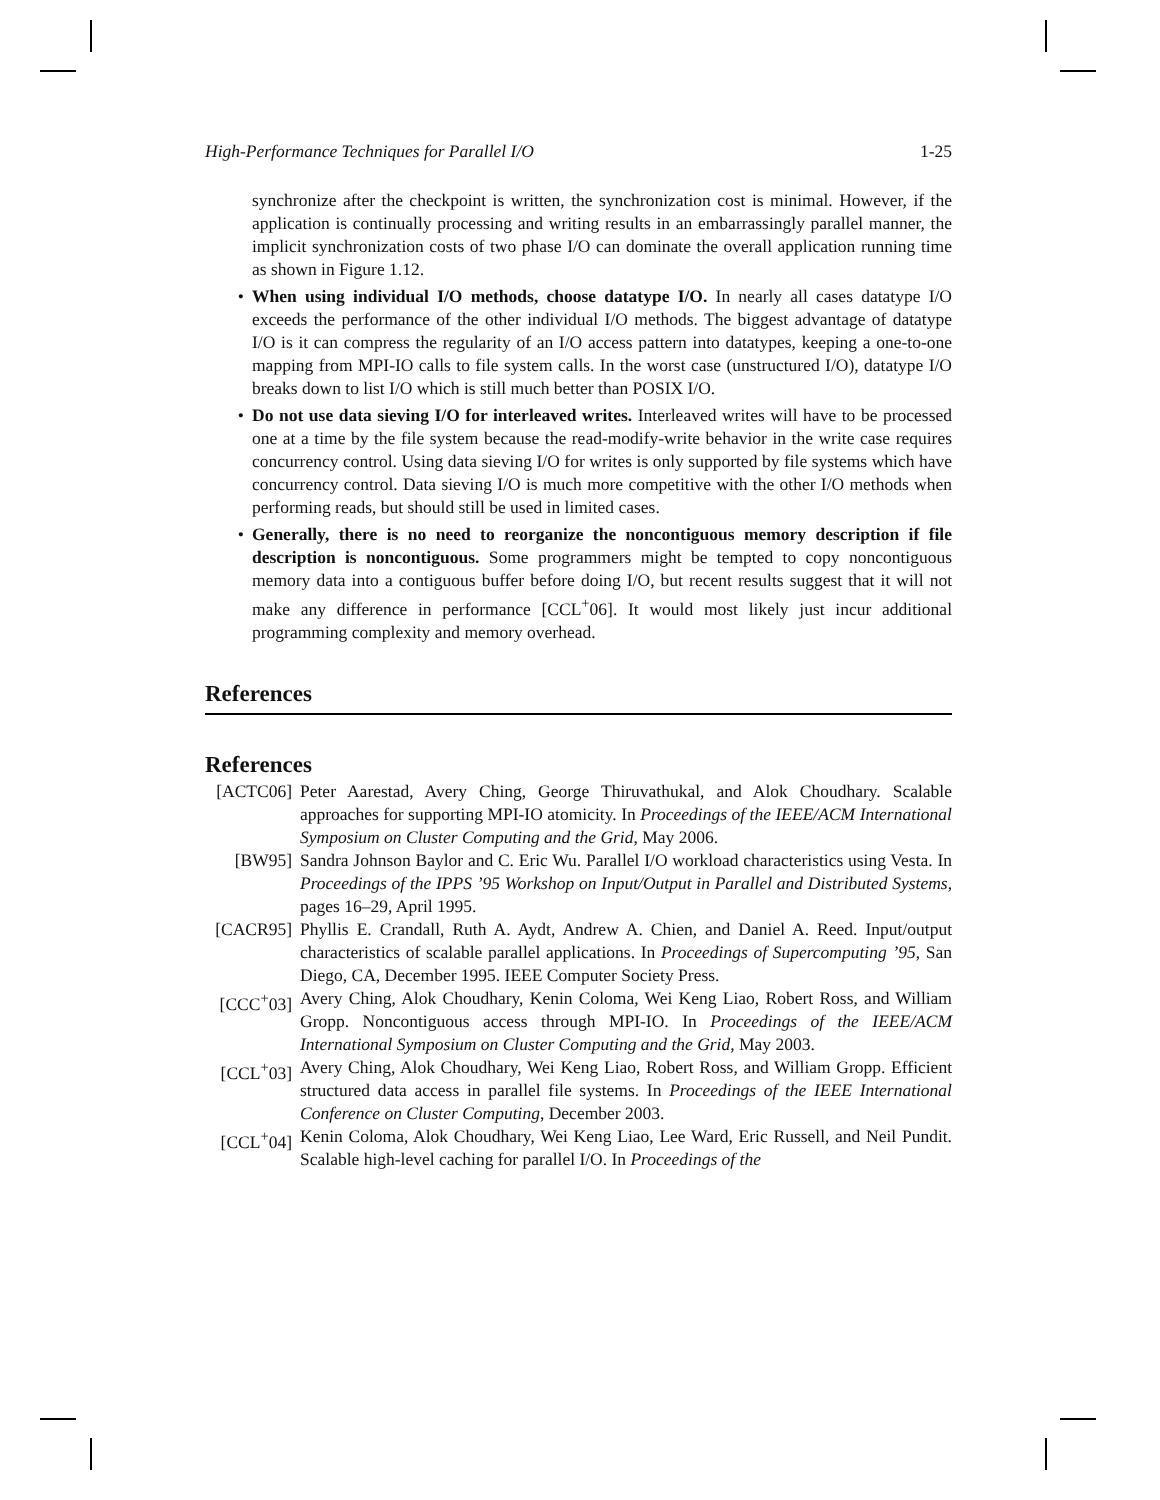High-Performance Techniques for Parallel I/O 1-25
synchronize after the checkpoint is written, the synchronization cost is minimal. However, if the application is continually processing and writing results in an embarrassingly parallel manner, the implicit synchronization costs of two phase I/O can dominate the overall application running time as shown in Figure 1.12.
• When using individual I/O methods, choose datatype I/O. In nearly all cases datatype I/O exceeds the performance of the other individual I/O methods. The biggest advantage of datatype I/O is it can compress the regularity of an I/O access pattern into datatypes, keeping a one-to-one mapping from MPI-IO calls to file system calls. In the worst case (unstructured I/O), datatype I/O breaks down to list I/O which is still much better than POSIX I/O.
• Do not use data sieving I/O for interleaved writes. Interleaved writes will have to be processed one at a time by the file system because the read-modify-write behavior in the write case requires concurrency control. Using data sieving I/O for writes is only supported by file systems which have concurrency control. Data sieving I/O is much more competitive with the other I/O methods when performing reads, but should still be used in limited cases.
• Generally, there is no need to reorganize the noncontiguous memory description if file description is noncontiguous. Some programmers might be tempted to copy noncontiguous memory data into a contiguous buffer before doing I/O, but recent results suggest that it will not make any difference in performance [CCL<sup>+</sup>06]. It would most likely just incur additional programming complexity and memory overhead.
References
References
[ACTC06] Peter Aarestad, Avery Ching, George Thiruvathukal, and Alok Choudhary. Scalable approaches for supporting MPI-IO atomicity. In Proceedings of the IEEE/ACM International Symposium on Cluster Computing and the Grid, May 2006.
[BW95] Sandra Johnson Baylor and C. Eric Wu. Parallel I/O workload characteristics using Vesta. In Proceedings of the IPPS ’95 Workshop on Input/Output in Parallel and Distributed Systems, pages 16–29, April 1995.
[CACR95] Phyllis E. Crandall, Ruth A. Aydt, Andrew A. Chien, and Daniel A. Reed. Input/output characteristics of scalable parallel applications. In Proceedings of Supercomputing ’95, San Diego, CA, December 1995. IEEE Computer Society Press.
[CCC<sup>+</sup>03] Avery Ching, Alok Choudhary, Kenin Coloma, Wei Keng Liao, Robert Ross, and William Gropp. Noncontiguous access through MPI-IO. In Proceedings of the IEEE/ACM International Symposium on Cluster Computing and the Grid, May 2003.
[CCL<sup>+</sup>03] Avery Ching, Alok Choudhary, Wei Keng Liao, Robert Ross, and William Gropp. Efficient structured data access in parallel file systems. In Proceedings of the IEEE International Conference on Cluster Computing, December 2003.
[CCL<sup>+</sup>04] Kenin Coloma, Alok Choudhary, Wei Keng Liao, Lee Ward, Eric Russell, and Neil Pundit. Scalable high-level caching for parallel I/O. In Proceedings of the